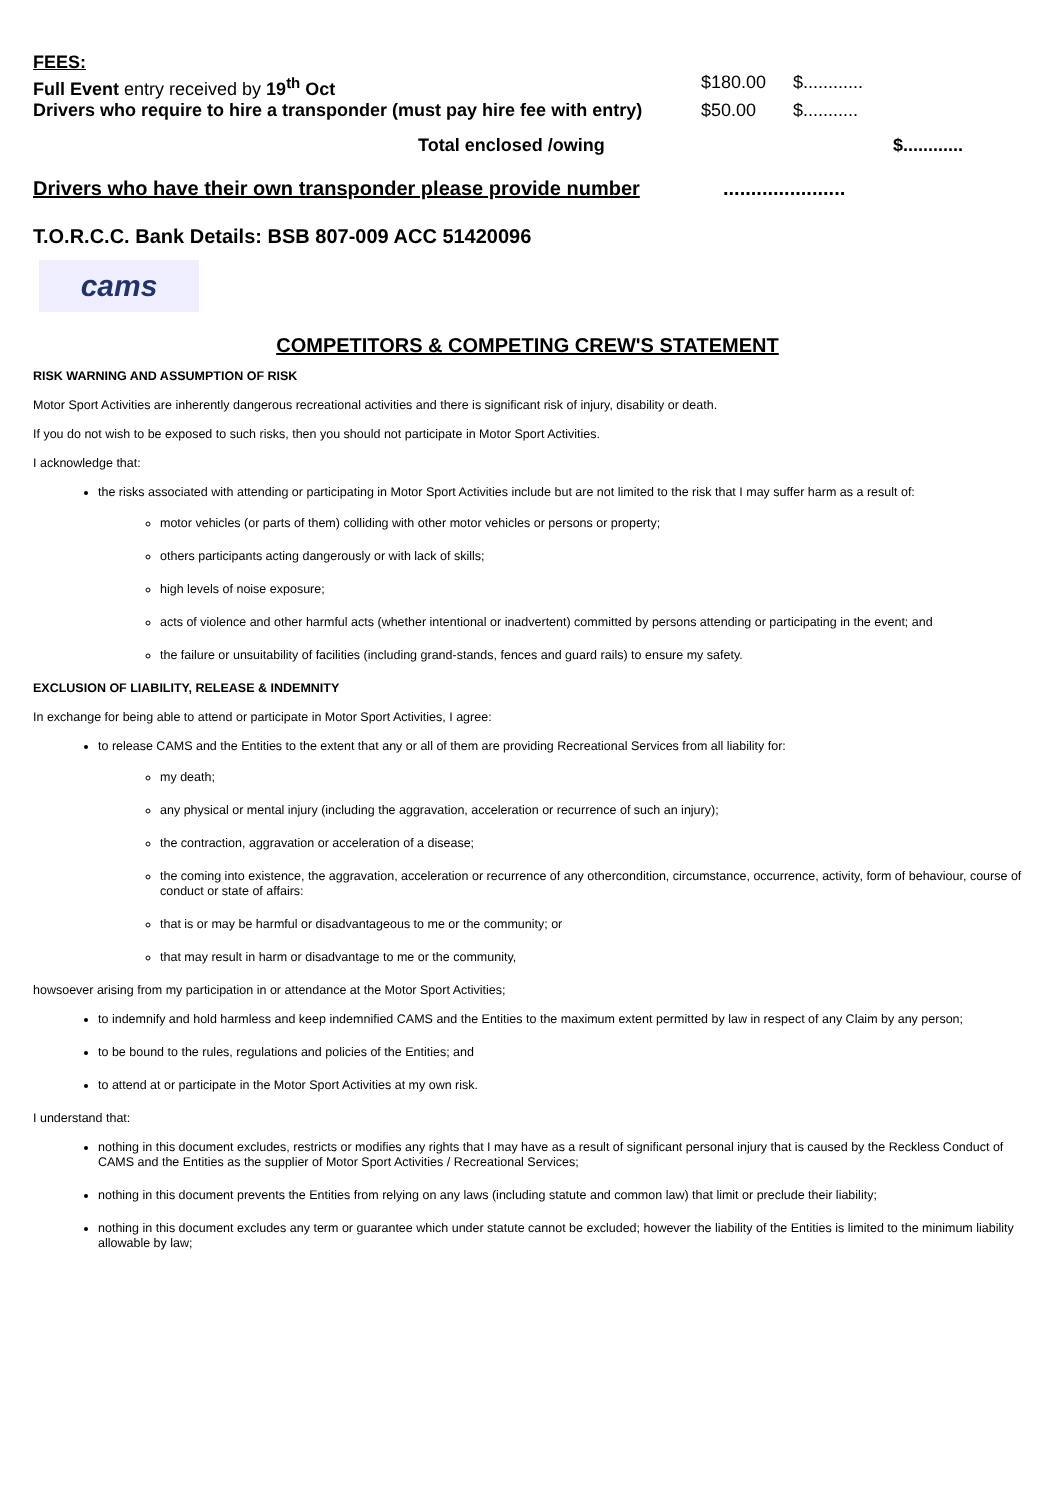FEES:
Full Event entry received by 19<sup>th</sup> Oct $180.00 $............
Drivers who require to hire a transponder (must pay hire fee with entry)
$50.00 $...........
Total enclosed /owing $............
Drivers who have their own transponder please provide number
......................
T.O.R.C.C. Bank Details: BSB 807-009 ACC 51420096
cams
COMPETITORS & COMPETING CREW'S STATEMENT
RISK WARNING AND ASSUMPTION OF RISK
Motor Sport Activities are inherently dangerous recreational activities and there is significant risk of injury, disability or death.
If you do not wish to be exposed to such risks, then you should not participate in Motor Sport Activities.
I acknowledge that:
the risks associated with attending or participating in Motor Sport Activities include but are not limited to the risk that I may suffer harm as a result of:
motor vehicles (or parts of them) colliding with other motor vehicles or persons or property;
others participants acting dangerously or with lack of skills;
high levels of noise exposure;
acts of violence and other harmful acts (whether intentional or inadvertent) committed by persons attending or participating in the event; and
the failure or unsuitability of facilities (including grand-stands, fences and guard rails) to ensure my safety.
EXCLUSION OF LIABILITY, RELEASE & INDEMNITY
In exchange for being able to attend or participate in Motor Sport Activities, I agree:
to release CAMS and the Entities to the extent that any or all of them are providing Recreational Services from all liability for:
my death;
any physical or mental injury (including the aggravation, acceleration or recurrence of such an injury);
the contraction, aggravation or acceleration of a disease;
the coming into existence, the aggravation, acceleration or recurrence of any othercondition, circumstance, occurrence, activity, form of behaviour, course of conduct or state of affairs:
that is or may be harmful or disadvantageous to me or the community; or
that may result in harm or disadvantage to me or the community,
howsoever arising from my participation in or attendance at the Motor Sport Activities;
to indemnify and hold harmless and keep indemnified CAMS and the Entities to the maximum extent permitted by law in respect of any Claim by any person;
to be bound to the rules, regulations and policies of the Entities; and
to attend at or participate in the Motor Sport Activities at my own risk.
I understand that:
nothing in this document excludes, restricts or modifies any rights that I may have as a result of significant personal injury that is caused by the Reckless Conduct of CAMS and the Entities as the supplier of Motor Sport Activities / Recreational Services;
nothing in this document prevents the Entities from relying on any laws (including statute and common law) that limit or preclude their liability;
nothing in this document excludes any term or guarantee which under statute cannot be excluded; however the liability of the Entities is limited to the minimum liability allowable by law;